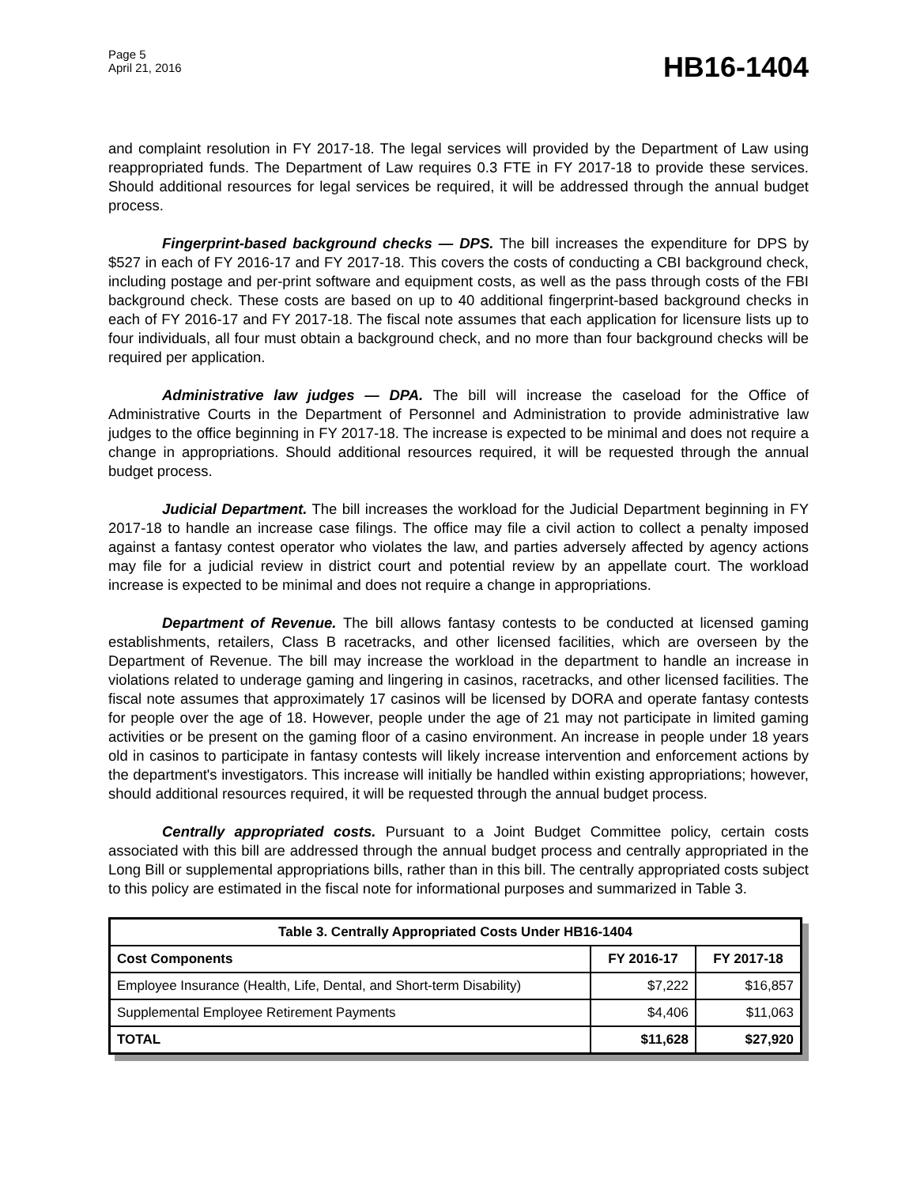Page 5
April 21, 2016
HB16-1404
and complaint resolution in FY 2017-18. The legal services will provided by the Department of Law using reappropriated funds. The Department of Law requires 0.3 FTE in FY 2017-18 to provide these services. Should additional resources for legal services be required, it will be addressed through the annual budget process.
Fingerprint-based background checks — DPS. The bill increases the expenditure for DPS by $527 in each of FY 2016-17 and FY 2017-18. This covers the costs of conducting a CBI background check, including postage and per-print software and equipment costs, as well as the pass through costs of the FBI background check. These costs are based on up to 40 additional fingerprint-based background checks in each of FY 2016-17 and FY 2017-18. The fiscal note assumes that each application for licensure lists up to four individuals, all four must obtain a background check, and no more than four background checks will be required per application.
Administrative law judges — DPA. The bill will increase the caseload for the Office of Administrative Courts in the Department of Personnel and Administration to provide administrative law judges to the office beginning in FY 2017-18. The increase is expected to be minimal and does not require a change in appropriations. Should additional resources required, it will be requested through the annual budget process.
Judicial Department. The bill increases the workload for the Judicial Department beginning in FY 2017-18 to handle an increase case filings. The office may file a civil action to collect a penalty imposed against a fantasy contest operator who violates the law, and parties adversely affected by agency actions may file for a judicial review in district court and potential review by an appellate court. The workload increase is expected to be minimal and does not require a change in appropriations.
Department of Revenue. The bill allows fantasy contests to be conducted at licensed gaming establishments, retailers, Class B racetracks, and other licensed facilities, which are overseen by the Department of Revenue. The bill may increase the workload in the department to handle an increase in violations related to underage gaming and lingering in casinos, racetracks, and other licensed facilities. The fiscal note assumes that approximately 17 casinos will be licensed by DORA and operate fantasy contests for people over the age of 18. However, people under the age of 21 may not participate in limited gaming activities or be present on the gaming floor of a casino environment. An increase in people under 18 years old in casinos to participate in fantasy contests will likely increase intervention and enforcement actions by the department's investigators. This increase will initially be handled within existing appropriations; however, should additional resources required, it will be requested through the annual budget process.
Centrally appropriated costs. Pursuant to a Joint Budget Committee policy, certain costs associated with this bill are addressed through the annual budget process and centrally appropriated in the Long Bill or supplemental appropriations bills, rather than in this bill. The centrally appropriated costs subject to this policy are estimated in the fiscal note for informational purposes and summarized in Table 3.
| Table 3. Centrally Appropriated Costs Under HB16-1404 | | |
| --- | --- | --- |
| Cost Components | FY 2016-17 | FY 2017-18 |
| Employee Insurance (Health, Life, Dental, and Short-term Disability) | $7,222 | $16,857 |
| Supplemental Employee Retirement Payments | $4,406 | $11,063 |
| TOTAL | $11,628 | $27,920 |